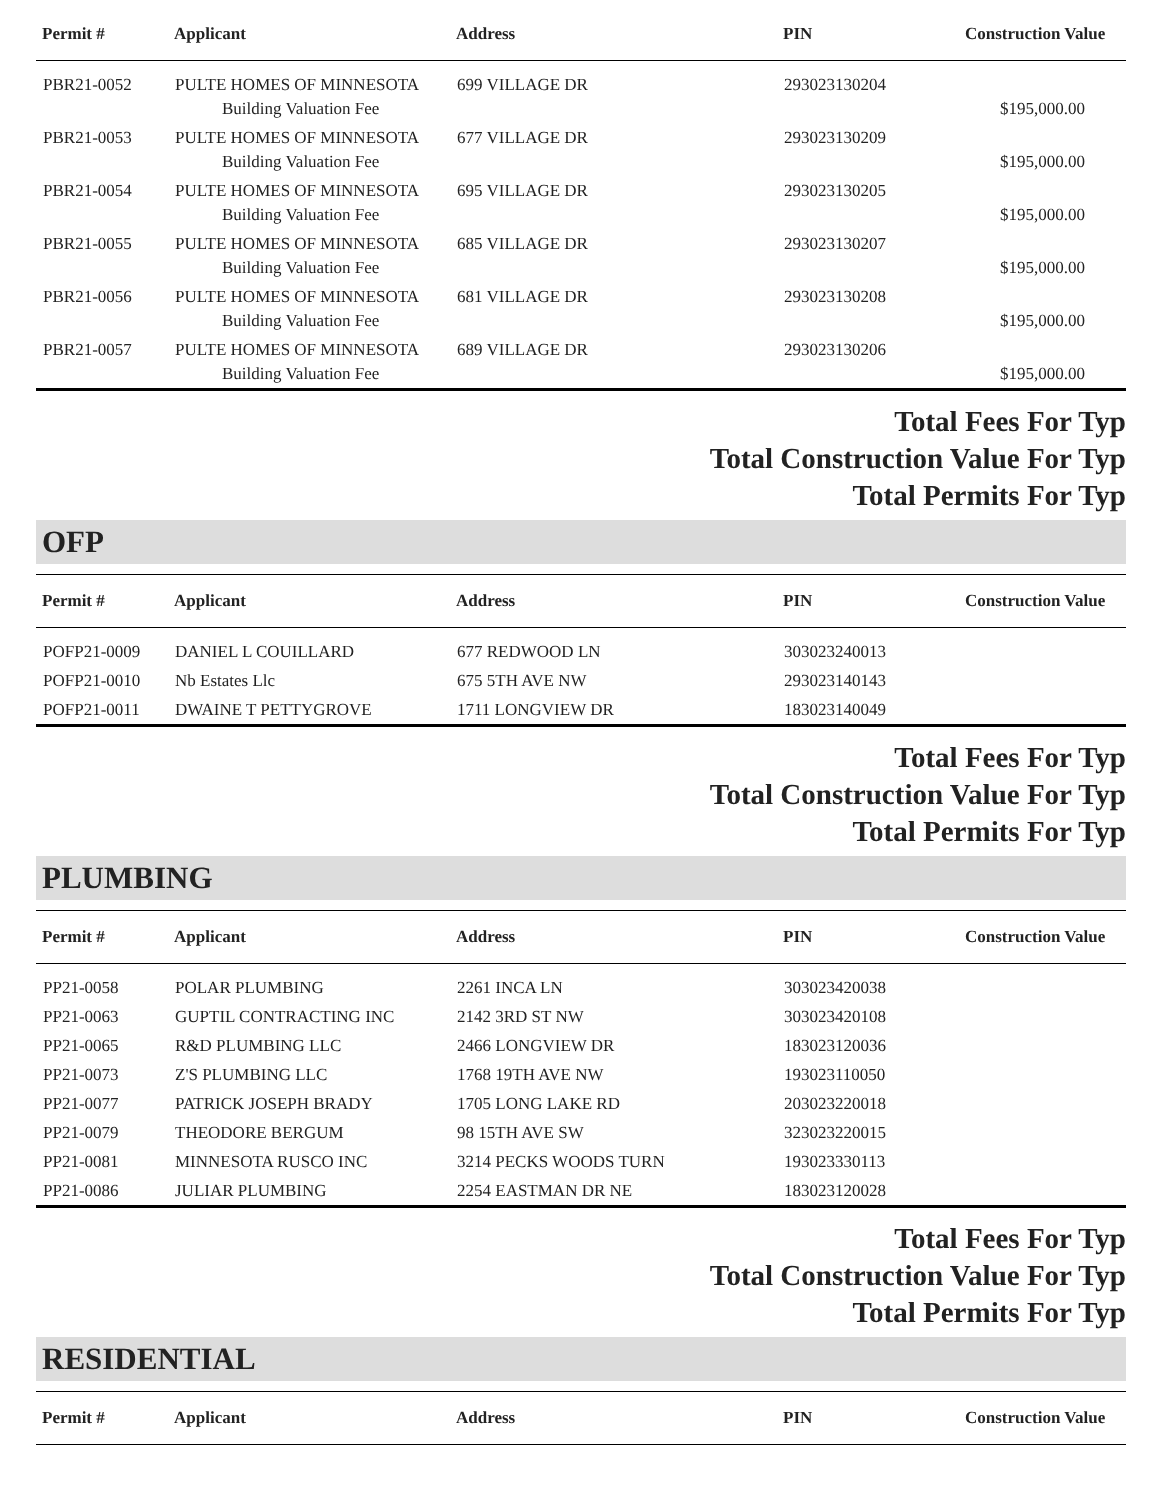| Permit # | Applicant | Address | PIN | Construction Value |
| --- | --- | --- | --- | --- |
| PBR21-0052 | PULTE HOMES OF MINNESOTA | 699 VILLAGE DR | 293023130204 | |
| | Building Valuation Fee | | | $195,000.00 |
| PBR21-0053 | PULTE HOMES OF MINNESOTA | 677 VILLAGE DR | 293023130209 | |
| | Building Valuation Fee | | | $195,000.00 |
| PBR21-0054 | PULTE HOMES OF MINNESOTA | 695 VILLAGE DR | 293023130205 | |
| | Building Valuation Fee | | | $195,000.00 |
| PBR21-0055 | PULTE HOMES OF MINNESOTA | 685 VILLAGE DR | 293023130207 | |
| | Building Valuation Fee | | | $195,000.00 |
| PBR21-0056 | PULTE HOMES OF MINNESOTA | 681 VILLAGE DR | 293023130208 | |
| | Building Valuation Fee | | | $195,000.00 |
| PBR21-0057 | PULTE HOMES OF MINNESOTA | 689 VILLAGE DR | 293023130206 | |
| | Building Valuation Fee | | | $195,000.00 |
Total Fees For Typ
Total Construction Value For Typ
Total Permits For Typ
OFP
| Permit # | Applicant | Address | PIN | Construction Value |
| --- | --- | --- | --- | --- |
| POFP21-0009 | DANIEL L COUILLARD | 677 REDWOOD LN | 303023240013 | |
| POFP21-0010 | Nb Estates Llc | 675 5TH AVE NW | 293023140143 | |
| POFP21-0011 | DWAINE T PETTYGROVE | 1711 LONGVIEW DR | 183023140049 | |
Total Fees For Typ
Total Construction Value For Typ
Total Permits For Typ
PLUMBING
| Permit # | Applicant | Address | PIN | Construction Value |
| --- | --- | --- | --- | --- |
| PP21-0058 | POLAR PLUMBING | 2261 INCA LN | 303023420038 | |
| PP21-0063 | GUPTIL CONTRACTING INC | 2142 3RD ST NW | 303023420108 | |
| PP21-0065 | R&D PLUMBING LLC | 2466 LONGVIEW DR | 183023120036 | |
| PP21-0073 | Z'S PLUMBING LLC | 1768 19TH AVE NW | 193023110050 | |
| PP21-0077 | PATRICK JOSEPH BRADY | 1705 LONG LAKE RD | 203023220018 | |
| PP21-0079 | THEODORE BERGUM | 98 15TH AVE SW | 323023220015 | |
| PP21-0081 | MINNESOTA RUSCO INC | 3214 PECKS WOODS TURN | 193023330113 | |
| PP21-0086 | JULIAR PLUMBING | 2254 EASTMAN DR NE | 183023120028 | |
Total Fees For Typ
Total Construction Value For Typ
Total Permits For Typ
RESIDENTIAL
| Permit # | Applicant | Address | PIN | Construction Value |
| --- | --- | --- | --- | --- |